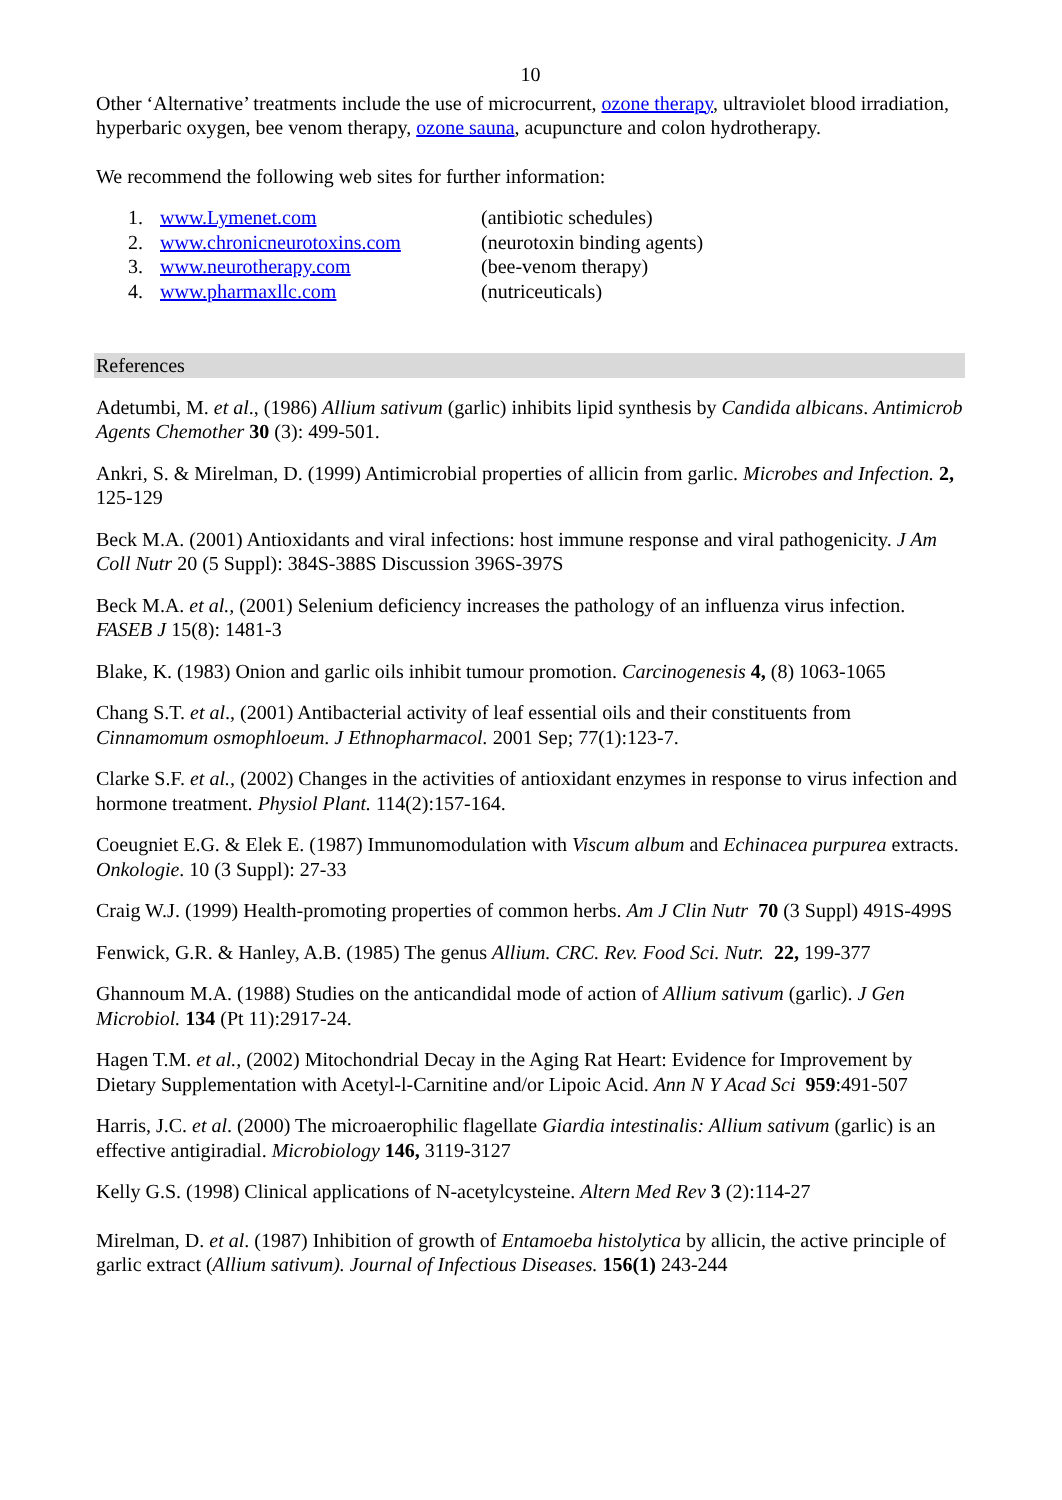10
Other ‘Alternative’ treatments include the use of microcurrent, ozone therapy, ultraviolet blood irradiation, hyperbaric oxygen, bee venom therapy, ozone sauna, acupuncture and colon hydrotherapy.
We recommend the following web sites for further information:
| 1. | www.Lymenet.com | (antibiotic schedules) |
| 2. | www.chronicneurotoxins.com | (neurotoxin binding agents) |
| 3. | www.neurotherapy.com | (bee-venom therapy) |
| 4. | www.pharmaxllc.com | (nutriceuticals) |
References
Adetumbi, M. et al., (1986) Allium sativum (garlic) inhibits lipid synthesis by Candida albicans. Antimicrob Agents Chemother 30 (3): 499-501.
Ankri, S. & Mirelman, D. (1999) Antimicrobial properties of allicin from garlic. Microbes and Infection. 2, 125-129
Beck M.A. (2001) Antioxidants and viral infections: host immune response and viral pathogenicity. J Am Coll Nutr 20 (5 Suppl): 384S-388S Discussion 396S-397S
Beck M.A. et al., (2001) Selenium deficiency increases the pathology of an influenza virus infection. FASEB J 15(8): 1481-3
Blake, K. (1983) Onion and garlic oils inhibit tumour promotion. Carcinogenesis 4, (8) 1063-1065
Chang S.T. et al., (2001) Antibacterial activity of leaf essential oils and their constituents from Cinnamomum osmophloeum. J Ethnopharmacol. 2001 Sep; 77(1):123-7.
Clarke S.F. et al., (2002) Changes in the activities of antioxidant enzymes in response to virus infection and hormone treatment. Physiol Plant. 114(2):157-164.
Coeugniet E.G. & Elek E. (1987) Immunomodulation with Viscum album and Echinacea purpurea extracts. Onkologie. 10 (3 Suppl): 27-33
Craig W.J. (1999) Health-promoting properties of common herbs. Am J Clin Nutr 70 (3 Suppl) 491S-499S
Fenwick, G.R. & Hanley, A.B. (1985) The genus Allium. CRC. Rev. Food Sci. Nutr. 22, 199-377
Ghannoum M.A. (1988) Studies on the anticandidal mode of action of Allium sativum (garlic). J Gen Microbiol. 134 (Pt 11):2917-24.
Hagen T.M. et al., (2002) Mitochondrial Decay in the Aging Rat Heart: Evidence for Improvement by Dietary Supplementation with Acetyl-l-Carnitine and/or Lipoic Acid. Ann N Y Acad Sci 959:491-507
Harris, J.C. et al. (2000) The microaerophilic flagellate Giardia intestinalis: Allium sativum (garlic) is an effective antigiradial. Microbiology 146, 3119-3127
Kelly G.S. (1998) Clinical applications of N-acetylcysteine. Altern Med Rev 3 (2):114-27
Mirelman, D. et al. (1987) Inhibition of growth of Entamoeba histolytica by allicin, the active principle of garlic extract (Allium sativum). Journal of Infectious Diseases. 156(1) 243-244